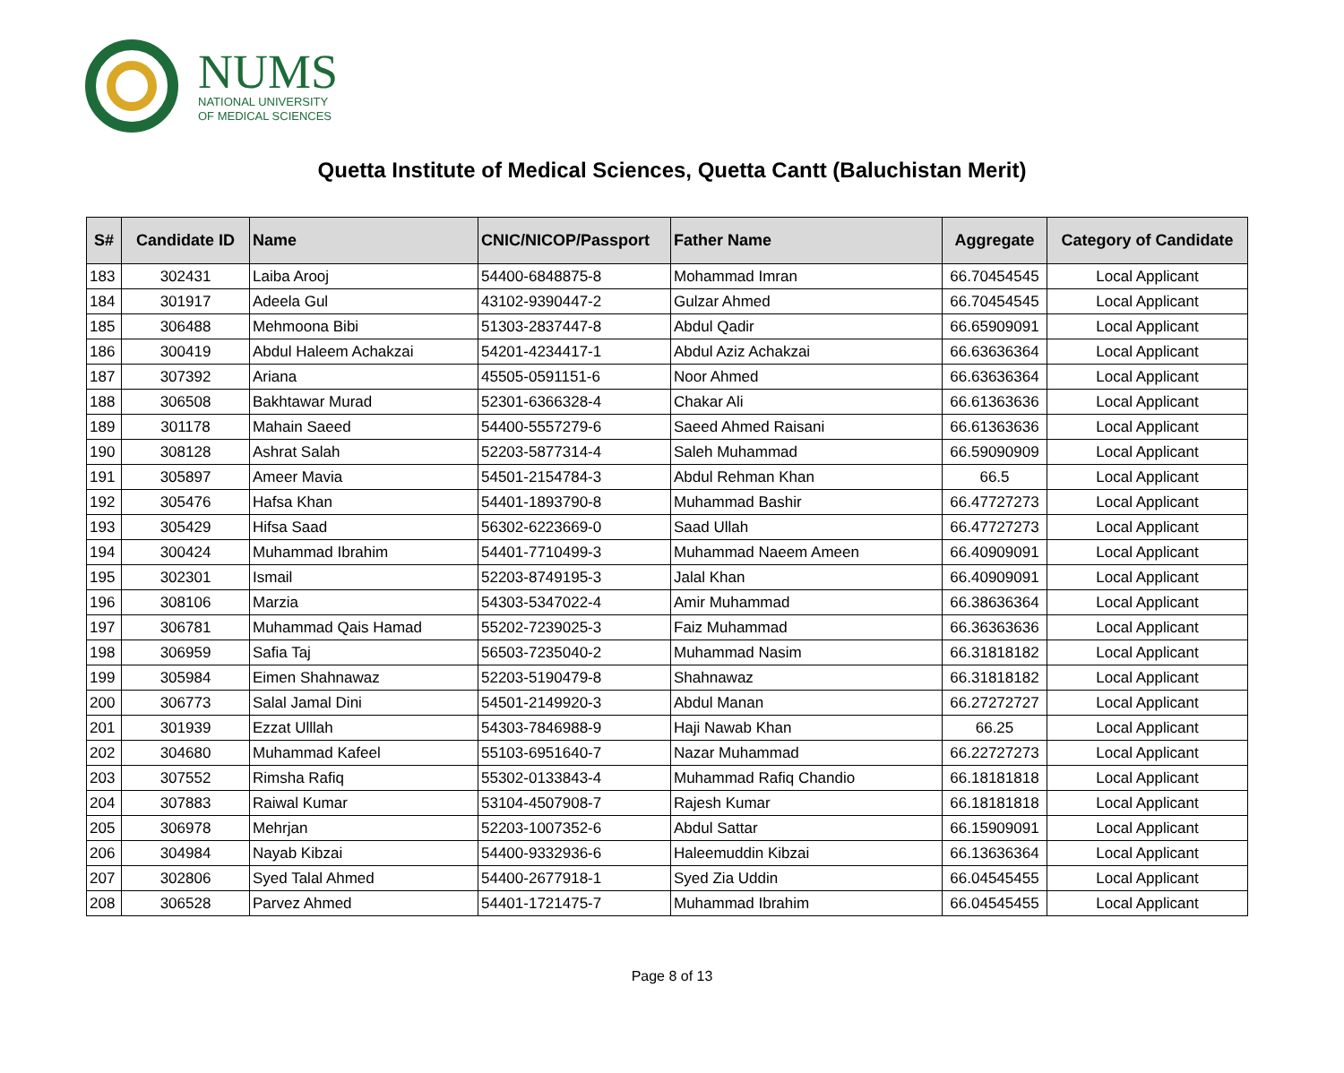NUMS
NATIONAL UNIVERSITY
OF MEDICAL SCIENCES
Quetta Institute of Medical Sciences, Quetta Cantt (Baluchistan Merit)
| S# | Candidate ID | Name | CNIC/NICOP/Passport | Father Name | Aggregate | Category of Candidate |
| --- | --- | --- | --- | --- | --- | --- |
| 183 | 302431 | Laiba Arooj | 54400-6848875-8 | Mohammad Imran | 66.70454545 | Local Applicant |
| 184 | 301917 | Adeela Gul | 43102-9390447-2 | Gulzar Ahmed | 66.70454545 | Local Applicant |
| 185 | 306488 | Mehmoona Bibi | 51303-2837447-8 | Abdul Qadir | 66.65909091 | Local Applicant |
| 186 | 300419 | Abdul Haleem Achakzai | 54201-4234417-1 | Abdul Aziz Achakzai | 66.63636364 | Local Applicant |
| 187 | 307392 | Ariana | 45505-0591151-6 | Noor Ahmed | 66.63636364 | Local Applicant |
| 188 | 306508 | Bakhtawar Murad | 52301-6366328-4 | Chakar Ali | 66.61363636 | Local Applicant |
| 189 | 301178 | Mahain Saeed | 54400-5557279-6 | Saeed Ahmed Raisani | 66.61363636 | Local Applicant |
| 190 | 308128 | Ashrat Salah | 52203-5877314-4 | Saleh Muhammad | 66.59090909 | Local Applicant |
| 191 | 305897 | Ameer Mavia | 54501-2154784-3 | Abdul Rehman Khan | 66.5 | Local Applicant |
| 192 | 305476 | Hafsa Khan | 54401-1893790-8 | Muhammad Bashir | 66.47727273 | Local Applicant |
| 193 | 305429 | Hifsa Saad | 56302-6223669-0 | Saad Ullah | 66.47727273 | Local Applicant |
| 194 | 300424 | Muhammad Ibrahim | 54401-7710499-3 | Muhammad Naeem Ameen | 66.40909091 | Local Applicant |
| 195 | 302301 | Ismail | 52203-8749195-3 | Jalal Khan | 66.40909091 | Local Applicant |
| 196 | 308106 | Marzia | 54303-5347022-4 | Amir Muhammad | 66.38636364 | Local Applicant |
| 197 | 306781 | Muhammad Qais Hamad | 55202-7239025-3 | Faiz Muhammad | 66.36363636 | Local Applicant |
| 198 | 306959 | Safia Taj | 56503-7235040-2 | Muhammad Nasim | 66.31818182 | Local Applicant |
| 199 | 305984 | Eimen Shahnawaz | 52203-5190479-8 | Shahnawaz | 66.31818182 | Local Applicant |
| 200 | 306773 | Salal Jamal Dini | 54501-2149920-3 | Abdul Manan | 66.27272727 | Local Applicant |
| 201 | 301939 | Ezzat Ulllah | 54303-7846988-9 | Haji Nawab Khan | 66.25 | Local Applicant |
| 202 | 304680 | Muhammad Kafeel | 55103-6951640-7 | Nazar Muhammad | 66.22727273 | Local Applicant |
| 203 | 307552 | Rimsha Rafiq | 55302-0133843-4 | Muhammad Rafiq Chandio | 66.18181818 | Local Applicant |
| 204 | 307883 | Raiwal Kumar | 53104-4507908-7 | Rajesh Kumar | 66.18181818 | Local Applicant |
| 205 | 306978 | Mehrjan | 52203-1007352-6 | Abdul Sattar | 66.15909091 | Local Applicant |
| 206 | 304984 | Nayab Kibzai | 54400-9332936-6 | Haleemuddin Kibzai | 66.13636364 | Local Applicant |
| 207 | 302806 | Syed Talal Ahmed | 54400-2677918-1 | Syed Zia Uddin | 66.04545455 | Local Applicant |
| 208 | 306528 | Parvez Ahmed | 54401-1721475-7 | Muhammad Ibrahim | 66.04545455 | Local Applicant |
Page 8 of 13